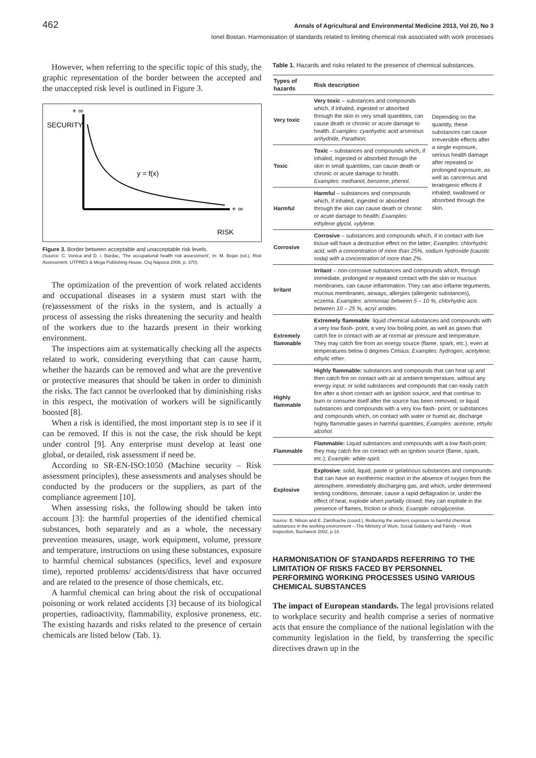462 Annals of Agricultural and Environmental Medicine 2013, Vol 20, No 3
Ionel Bostan. Harmonisation of standards related to limiting chemical risk associated with work processes
However, when referring to the specific topic of this study, the graphic representation of the border between the accepted and the unaccepted risk level is outlined in Figure 3.
+ ∞
SECURITY
y = f(x)
+ ∞
RISK
Figure 3. Border between acceptable and unacceptable risk levels.
(Source: C. Vonica and D. I. Bardac, ‘The occupational health risk assessment’, In: M. Bejan (ed.), Risk Assessment, UTPRES & Mega Publishing House, Cluj Napoca 2008, p. 370).
The optimization of the prevention of work related accidents and occupational diseases in a system must start with the (re)assessment of the risks in the system, and is actually a process of assessing the risks threatening the security and health of the workers due to the hazards present in their working environment.
The inspections aim at systematically checking all the aspects related to work, considering everything that can cause harm, whether the hazards can be removed and what are the preventive or protective measures that should be taken in order to diminish the risks. The fact cannot be overlooked that by diminishing risks in this respect, the motivation of workers will be significantly boosted [8].
When a risk is identified, the most important step is to see if it can be removed. If this is not the case, the risk should be kept under control [9]. Any enterprise must develop at least one global, or detailed, risk assessment if need be.
According to SR-EN-ISO:1050 (Machine security – Risk assessment principles), these assessments and analyses should be conducted by the producers or the suppliers, as part of the compliance agreement [10].
When assessing risks, the following should be taken into account [3]: the harmful properties of the identified chemical substances, both separately and as a whole, the necessary prevention measures, usage, work equipment, volume, pressure and temperature, instructions on using these substances, exposure to harmful chemical substances (specifics, level and exposure time), reported problems/ accidents/distress that have occurred and are related to the presence of those chemicals, etc.
A harmful chemical can bring about the risk of occupational poisoning or work related accidents [3] because of its biological properties, radioactivity, flammability, explosive proneness, etc. The existing hazards and risks related to the presence of certain chemicals are listed below (Tab. 1).
Table 1. Hazards and risks related to the presence of chemical substances.
| Types of hazards | Risk description | |
| --- | --- | --- |
| Very toxic | Very toxic – substances and compounds which, if inhaled, ingested or absorbed through the skin in very small quantities, can cause death or chronic or acute damage to health. Examples: cyanhydric acid arsenious anhydride, Parathion. | Depending on the quantity, these substances can cause irreversible effects after a single exposure, serious health damage after repeated or prolonged exposure, as well as cancerous and teratogenic effects if inhaled, swallowed or absorbed through the skin. |
| Toxic | Toxic – substances and compounds which, if inhaled, ingested or absorbed through the skin in small quantities, can cause death or chronic or acute damage to health. Examples: methanol, benzene, phenol. | |
| Harmful | Harmful – substances and compounds which, if inhaled, ingested or absorbed through the skin can cause death or chronic or acute damage to health; Examples: ethylene glycol, xylylene. | |
| Corrosive | Corrosive – substances and compounds which, if in contact with live tissue will have a destructive effect on the latter; Examples: chlorhydric acid, with a concentration of more than 25%, sodium hydroxide (caustic soda) with a concentration of more than 2%. | |
| Irritant | Irritant – non-corrosive substances and compounds which, through immediate, prolonged or repeated contact with the skin or mucous membranes, can cause inflammation. They can also inflame teguments, mucous membranes, airways, allergies (allergenic substances), eczema. Examples: ammoniac between 5 – 10 %, chlorhydric acis between 10 – 25 %, acryl amides. | |
| Extremely flammable | Extremely flammable : liquid chemical substances and compounds with a very low flash- point, a very low boiling point, as well as gases that catch fire in contact with air at normal air pressure and temperature. They may catch fire from an energy source (flame, spark, etc.), even at temperatures below 0 degrees Celsius; Examples: hydrogen, acetylene, ethylic ether. | |
| Highly flammable | Highly flammable: substances and compounds that can heat up and then catch fire on contact with air at ambient temperature, without any energy input; or solid substances and compounds that can easily catch fire after a short contact with an ignition source, and that continue to burn or consume itself after the source has been removed; or liquid substances and compounds with a very low flash- point; or substances and compounds which, on contact with water or humid air, discharge highly flammable gases in harmful quantities; Examples: acetone, ethylic alcohol. | |
| Flammable | Flammable: Liquid substances and compounds with a low flash-point; they may catch fire on contact with an ignition source (flame, spark, etc.); Example: white-spirit. | |
| Explosive | Explosive : solid, liquid, paste or gelatinous substances and compounds that can have an exothermic reaction in the absence of oxygen from the atmosphere, immediately discharging gas, and which, under determined testing conditions, detonate, cause a rapid deflagration or, under the effect of heat, explode when partially closed; they can explode in the presence of flames, friction or shock; Example: nitroglycerine. | |
Source: B. Nilson and E. Zamfirache (coord.), Reducing the workers exposure to harmful chemical substances in the working environment – The Ministry of Work, Social Solidarity and Family – Work Inspection, Bucharest 2002, p.18.
HARMONISATION OF STANDARDS REFERRING TO THE LIMITATION OF RISKS FACED BY PERSONNEL PERFORMING WORKING PROCESSES USING VARIOUS CHEMICAL SUBSTANCES
The impact of European standards. The legal provisions related to workplace security and health comprise a series of normative acts that ensure the compliance of the national legislation with the community legislation in the field, by transferring the specific directives drawn up in the